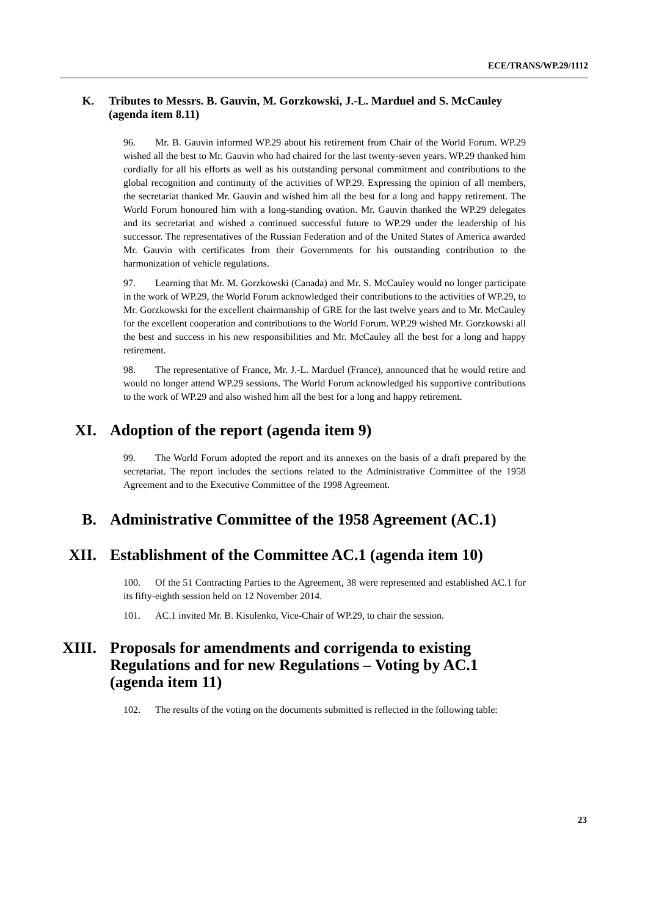ECE/TRANS/WP.29/1112
K. Tributes to Messrs. B. Gauvin, M. Gorzkowski, J.-L. Marduel and S. McCauley (agenda item 8.11)
96. Mr. B. Gauvin informed WP.29 about his retirement from Chair of the World Forum. WP.29 wished all the best to Mr. Gauvin who had chaired for the last twenty-seven years. WP.29 thanked him cordially for all his efforts as well as his outstanding personal commitment and contributions to the global recognition and continuity of the activities of WP.29. Expressing the opinion of all members, the secretariat thanked Mr. Gauvin and wished him all the best for a long and happy retirement. The World Forum honoured him with a long-standing ovation. Mr. Gauvin thanked the WP.29 delegates and its secretariat and wished a continued successful future to WP.29 under the leadership of his successor. The representatives of the Russian Federation and of the United States of America awarded Mr. Gauvin with certificates from their Governments for his outstanding contribution to the harmonization of vehicle regulations.
97. Learning that Mr. M. Gorzkowski (Canada) and Mr. S. McCauley would no longer participate in the work of WP.29, the World Forum acknowledged their contributions to the activities of WP.29, to Mr. Gorzkowski for the excellent chairmanship of GRE for the last twelve years and to Mr. McCauley for the excellent cooperation and contributions to the World Forum. WP.29 wished Mr. Gorzkowski all the best and success in his new responsibilities and Mr. McCauley all the best for a long and happy retirement.
98. The representative of France, Mr. J.-L. Marduel (France), announced that he would retire and would no longer attend WP.29 sessions. The World Forum acknowledged his supportive contributions to the work of WP.29 and also wished him all the best for a long and happy retirement.
XI. Adoption of the report (agenda item 9)
99. The World Forum adopted the report and its annexes on the basis of a draft prepared by the secretariat. The report includes the sections related to the Administrative Committee of the 1958 Agreement and to the Executive Committee of the 1998 Agreement.
B. Administrative Committee of the 1958 Agreement (AC.1)
XII. Establishment of the Committee AC.1 (agenda item 10)
100. Of the 51 Contracting Parties to the Agreement, 38 were represented and established AC.1 for its fifty-eighth session held on 12 November 2014.
101. AC.1 invited Mr. B. Kisulenko, Vice-Chair of WP.29, to chair the session.
XIII. Proposals for amendments and corrigenda to existing Regulations and for new Regulations – Voting by AC.1 (agenda item 11)
102. The results of the voting on the documents submitted is reflected in the following table:
23